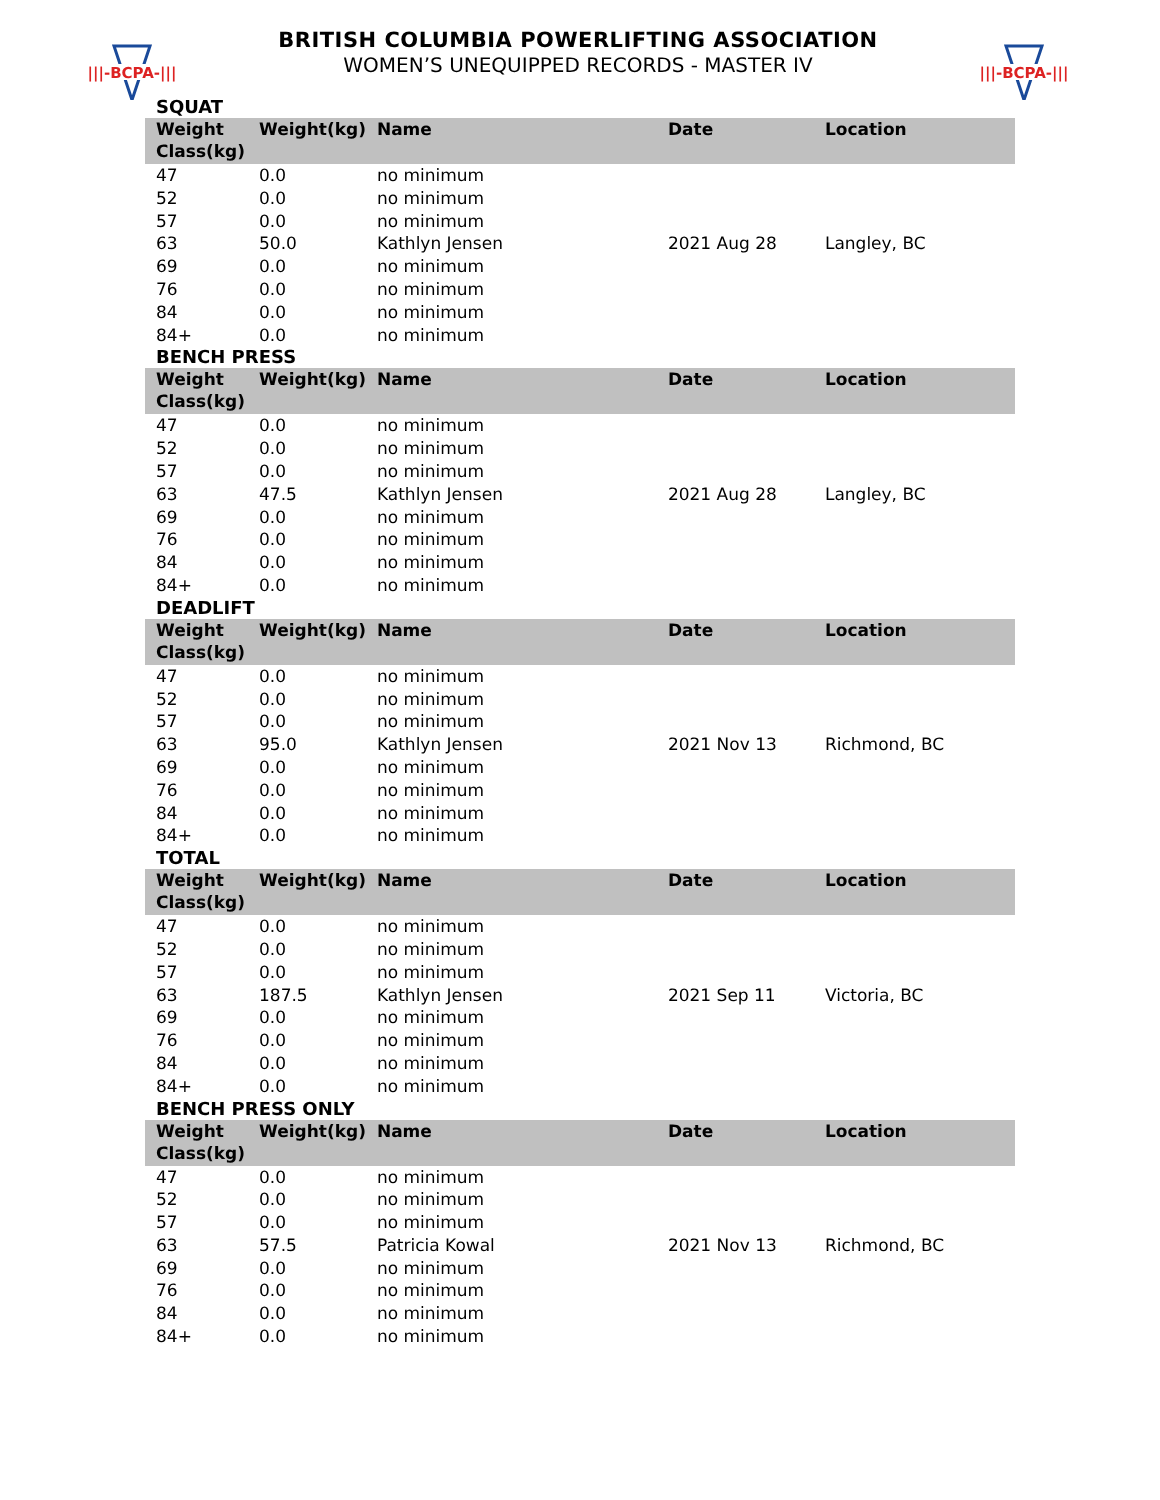|||-BCPA-|||
BRITISH COLUMBIA POWERLIFTING ASSOCIATION
WOMEN’S UNEQUIPPED RECORDS - MASTER IV
|||-BCPA-|||
SQUAT
| Weight Class(kg) | Weight(kg) | Name | Date | Location |
| --- | --- | --- | --- | --- |
| 47 | 0.0 | no minimum | | |
| 52 | 0.0 | no minimum | | |
| 57 | 0.0 | no minimum | | |
| 63 | 50.0 | Kathlyn Jensen | 2021 Aug 28 | Langley, BC |
| 69 | 0.0 | no minimum | | |
| 76 | 0.0 | no minimum | | |
| 84 | 0.0 | no minimum | | |
| 84+ | 0.0 | no minimum | | |
BENCH PRESS
| Weight Class(kg) | Weight(kg) | Name | Date | Location |
| --- | --- | --- | --- | --- |
| 47 | 0.0 | no minimum | | |
| 52 | 0.0 | no minimum | | |
| 57 | 0.0 | no minimum | | |
| 63 | 47.5 | Kathlyn Jensen | 2021 Aug 28 | Langley, BC |
| 69 | 0.0 | no minimum | | |
| 76 | 0.0 | no minimum | | |
| 84 | 0.0 | no minimum | | |
| 84+ | 0.0 | no minimum | | |
DEADLIFT
| Weight Class(kg) | Weight(kg) | Name | Date | Location |
| --- | --- | --- | --- | --- |
| 47 | 0.0 | no minimum | | |
| 52 | 0.0 | no minimum | | |
| 57 | 0.0 | no minimum | | |
| 63 | 95.0 | Kathlyn Jensen | 2021 Nov 13 | Richmond, BC |
| 69 | 0.0 | no minimum | | |
| 76 | 0.0 | no minimum | | |
| 84 | 0.0 | no minimum | | |
| 84+ | 0.0 | no minimum | | |
TOTAL
| Weight Class(kg) | Weight(kg) | Name | Date | Location |
| --- | --- | --- | --- | --- |
| 47 | 0.0 | no minimum | | |
| 52 | 0.0 | no minimum | | |
| 57 | 0.0 | no minimum | | |
| 63 | 187.5 | Kathlyn Jensen | 2021 Sep 11 | Victoria, BC |
| 69 | 0.0 | no minimum | | |
| 76 | 0.0 | no minimum | | |
| 84 | 0.0 | no minimum | | |
| 84+ | 0.0 | no minimum | | |
BENCH PRESS ONLY
| Weight Class(kg) | Weight(kg) | Name | Date | Location |
| --- | --- | --- | --- | --- |
| 47 | 0.0 | no minimum | | |
| 52 | 0.0 | no minimum | | |
| 57 | 0.0 | no minimum | | |
| 63 | 57.5 | Patricia Kowal | 2021 Nov 13 | Richmond, BC |
| 69 | 0.0 | no minimum | | |
| 76 | 0.0 | no minimum | | |
| 84 | 0.0 | no minimum | | |
| 84+ | 0.0 | no minimum | | |